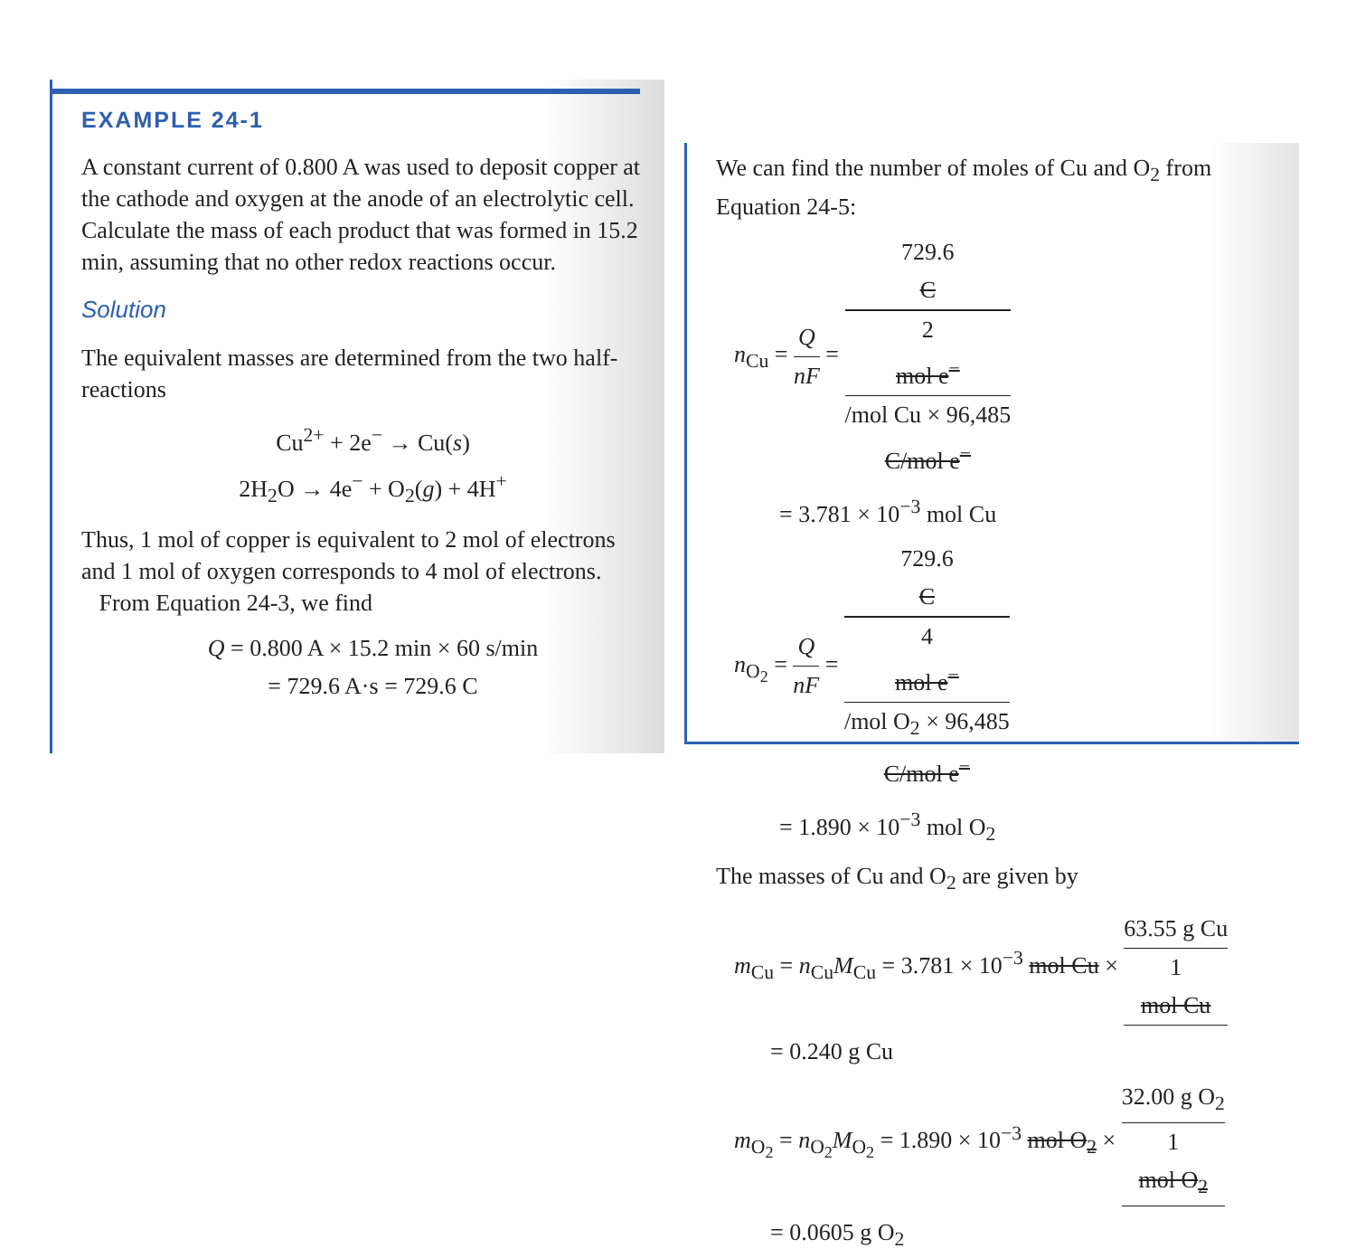EXAMPLE 24-1
A constant current of 0.800 A was used to deposit copper at the cathode and oxygen at the anode of an electrolytic cell. Calculate the mass of each product that was formed in 15.2 min, assuming that no other redox reactions occur.
Solution
The equivalent masses are determined from the two half-reactions
Cu<sup>2+</sup> + 2e<sup>−</sup> → Cu(s)
2H<sub>2</sub>O → 4e<sup>−</sup> + O<sub>2</sub>(g) + 4H<sup>+</sup>
Thus, 1 mol of copper is equivalent to 2 mol of electrons and 1 mol of oxygen corresponds to 4 mol of electrons.
From Equation 24-3, we find
Q = 0.800 A × 15.2 min × 60 s/min
= 729.6 A·s = 729.6 C
We can find the number of moles of Cu and O<sub>2</sub> from Equation 24-5:
n<sub>Cu</sub> = Q nF = 729.6
C 2
mol e<sup>−</sup>
/mol Cu × 96,485
C/mol e<sup>−</sup>
= 3.781 × 10<sup>−3</sup> mol Cu
n<sub>O<sub>2</sub></sub> = Q nF = 729.6
C 4
mol e<sup>−</sup>
/mol O<sub>2</sub> × 96,485
C/mol e<sup>−</sup>
= 1.890 × 10<sup>−3</sup> mol O<sub>2</sub>
The masses of Cu and O<sub>2</sub> are given by
m<sub>Cu</sub> = n<sub>Cu</sub>M<sub>Cu</sub> = 3.781 × 10<sup>−3</sup> mol Cu × 63.55 g Cu 1
mol Cu
= 0.240 g Cu
m<sub>O<sub>2</sub></sub> = n<sub>O<sub>2</sub></sub>M<sub>O<sub>2</sub></sub> = 1.890 × 10<sup>−3</sup> mol O<sub>2</sub> × 32.00 g O<sub>2</sub> 1
mol O<sub>2</sub>
= 0.0605 g O<sub>2</sub>